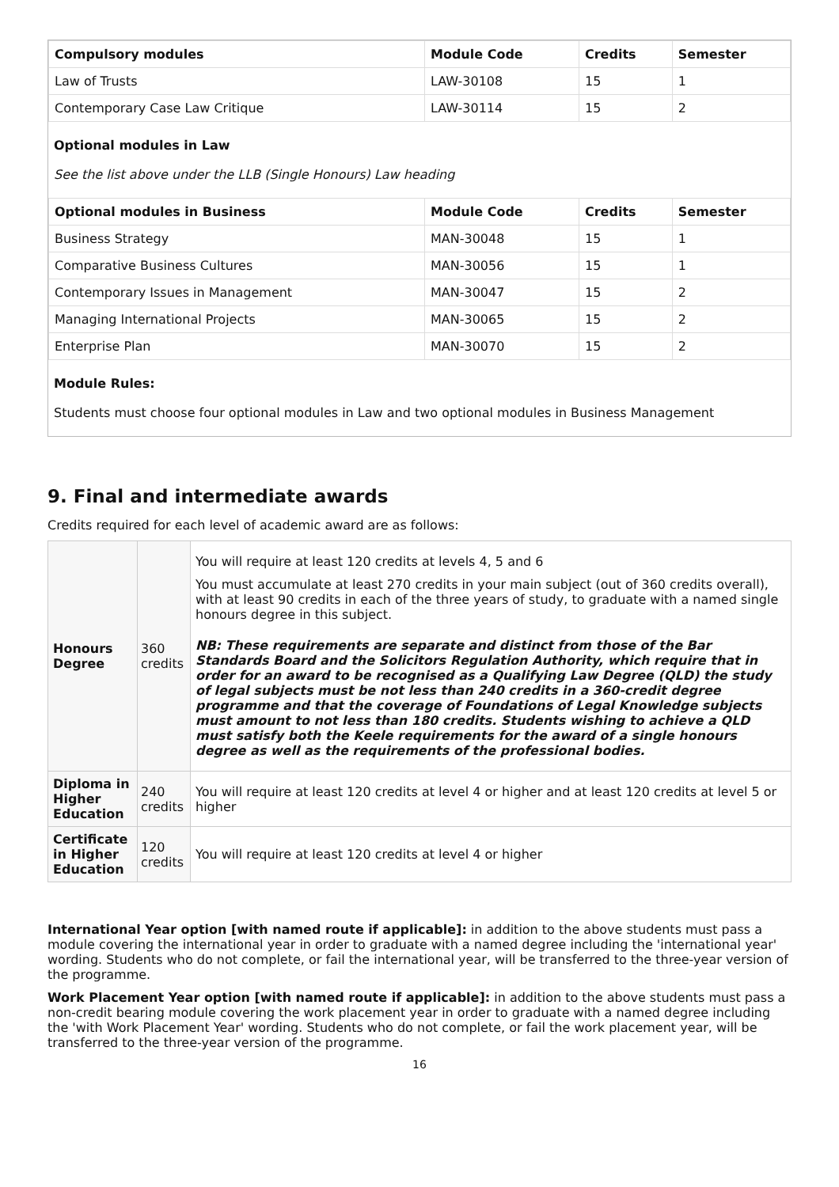| Compulsory modules | Module Code | Credits | Semester |
| --- | --- | --- | --- |
| Law of Trusts | LAW-30108 | 15 | 1 |
| Contemporary Case Law Critique | LAW-30114 | 15 | 2 |
Optional modules in Law
See the list above under the LLB (Single Honours) Law heading
| Optional modules in Business | Module Code | Credits | Semester |
| --- | --- | --- | --- |
| Business Strategy | MAN-30048 | 15 | 1 |
| Comparative Business Cultures | MAN-30056 | 15 | 1 |
| Contemporary Issues in Management | MAN-30047 | 15 | 2 |
| Managing International Projects | MAN-30065 | 15 | 2 |
| Enterprise Plan | MAN-30070 | 15 | 2 |
Module Rules:
Students must choose four optional modules in Law and two optional modules in Business Management
9. Final and intermediate awards
Credits required for each level of academic award are as follows:
| Honours Degree | 360 credits | You will require at least 120 credits at levels 4, 5 and 6 You must accumulate at least 270 credits in your main subject (out of 360 credits overall), with at least 90 credits in each of the three years of study, to graduate with a named single honours degree in this subject. NB: These requirements are separate and distinct from those of the Bar Standards Board and the Solicitors Regulation Authority, which require that in order for an award to be recognised as a Qualifying Law Degree (QLD) the study of legal subjects must be not less than 240 credits in a 360-credit degree programme and that the coverage of Foundations of Legal Knowledge subjects must amount to not less than 180 credits. Students wishing to achieve a QLD must satisfy both the Keele requirements for the award of a single honours degree as well as the requirements of the professional bodies. |
| Diploma in Higher Education | 240 credits | You will require at least 120 credits at level 4 or higher and at least 120 credits at level 5 or higher |
| Certificate in Higher Education | 120 credits | You will require at least 120 credits at level 4 or higher |
International Year option [with named route if applicable]: in addition to the above students must pass a module covering the international year in order to graduate with a named degree including the 'international year' wording. Students who do not complete, or fail the international year, will be transferred to the three-year version of the programme.
Work Placement Year option [with named route if applicable]: in addition to the above students must pass a non-credit bearing module covering the work placement year in order to graduate with a named degree including the 'with Work Placement Year' wording. Students who do not complete, or fail the work placement year, will be transferred to the three-year version of the programme.
16